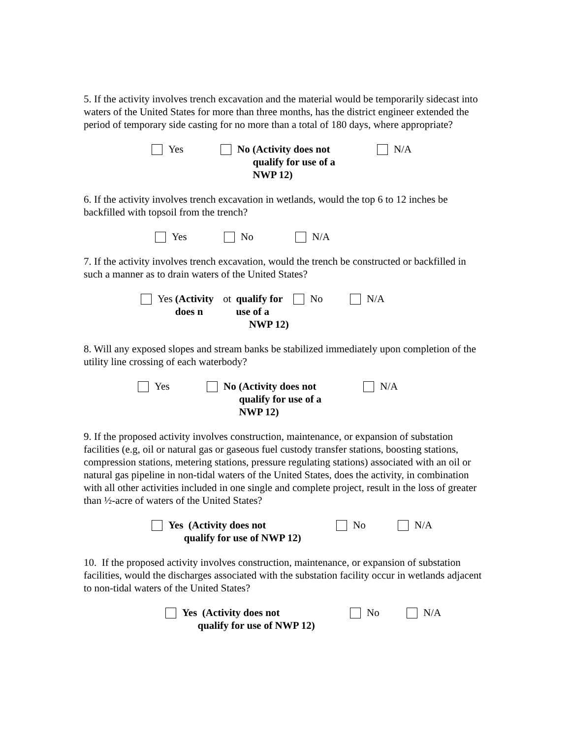5. If the activity involves trench excavation and the material would be temporarily sidecast into waters of the United States for more than three months, has the district engineer extended the period of temporary side casting for no more than a total of 180 days, where appropriate?
Yes No (Activity does not
qualify for use of a
NWP 12)
N/A
6. If the activity involves trench excavation in wetlands, would the top 6 to 12 inches be backfilled with topsoil from the trench?
Yes No N/A
7. If the activity involves trench excavation, would the trench be constructed or backfilled in such a manner as to drain waters of the United States?
Yes (Activity does n ot
qualify for use of a
NWP 12)
No N/A
8. Will any exposed slopes and stream banks be stabilized immediately upon completion of the utility line crossing of each waterbody?
Yes No (Activity does not
qualify for use of a
NWP 12)
N/A
9. If the proposed activity involves construction, maintenance, or expansion of substation facilities (e.g, oil or natural gas or gaseous fuel custody transfer stations, boosting stations, compression stations, metering stations, pressure regulating stations) associated with an oil or natural gas pipeline in non-tidal waters of the United States, does the activity, in combination with all other activities included in one single and complete project, result in the loss of greater than ½-acre of waters of the United States?
Yes (Activity does not
qualify for use of NWP 12)
No N/A
10. If the proposed activity involves construction, maintenance, or expansion of substation facilities, would the discharges associated with the substation facility occur in wetlands adjacent to non-tidal waters of the United States?
Yes (Activity does not
qualify for use of NWP 12)
No N/A